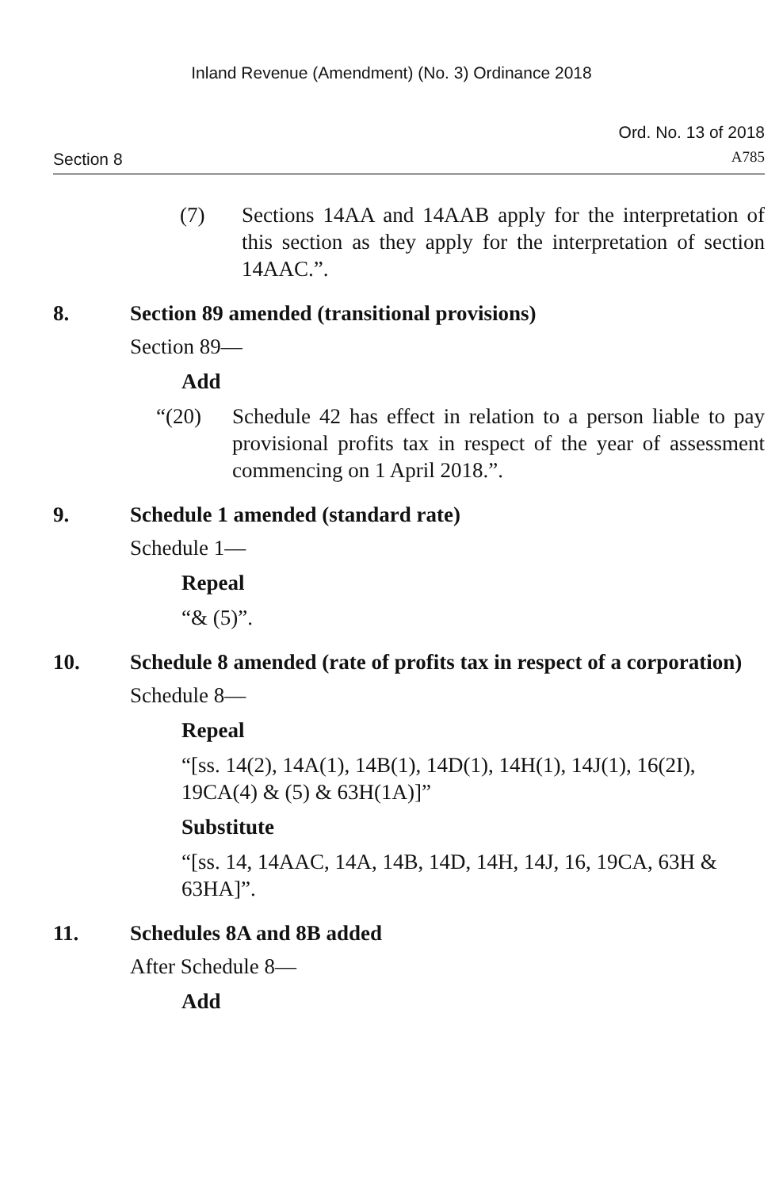Inland Revenue (Amendment) (No. 3) Ordinance 2018
Section 8
Ord. No. 13 of 2018
A785
(7) Sections 14AA and 14AAB apply for the interpretation of this section as they apply for the interpretation of section 14AAC.”.
8. Section 89 amended (transitional provisions)
Section 89—
Add
“(20) Schedule 42 has effect in relation to a person liable to pay provisional profits tax in respect of the year of assessment commencing on 1 April 2018.”.
9. Schedule 1 amended (standard rate)
Schedule 1—
Repeal
“& (5)”.
10. Schedule 8 amended (rate of profits tax in respect of a corporation)
Schedule 8—
Repeal
“[ss. 14(2), 14A(1), 14B(1), 14D(1), 14H(1), 14J(1), 16(2I), 19CA(4) & (5) & 63H(1A)]”
Substitute
“[ss. 14, 14AAC, 14A, 14B, 14D, 14H, 14J, 16, 19CA, 63H & 63HA]”.
11. Schedules 8A and 8B added
After Schedule 8—
Add